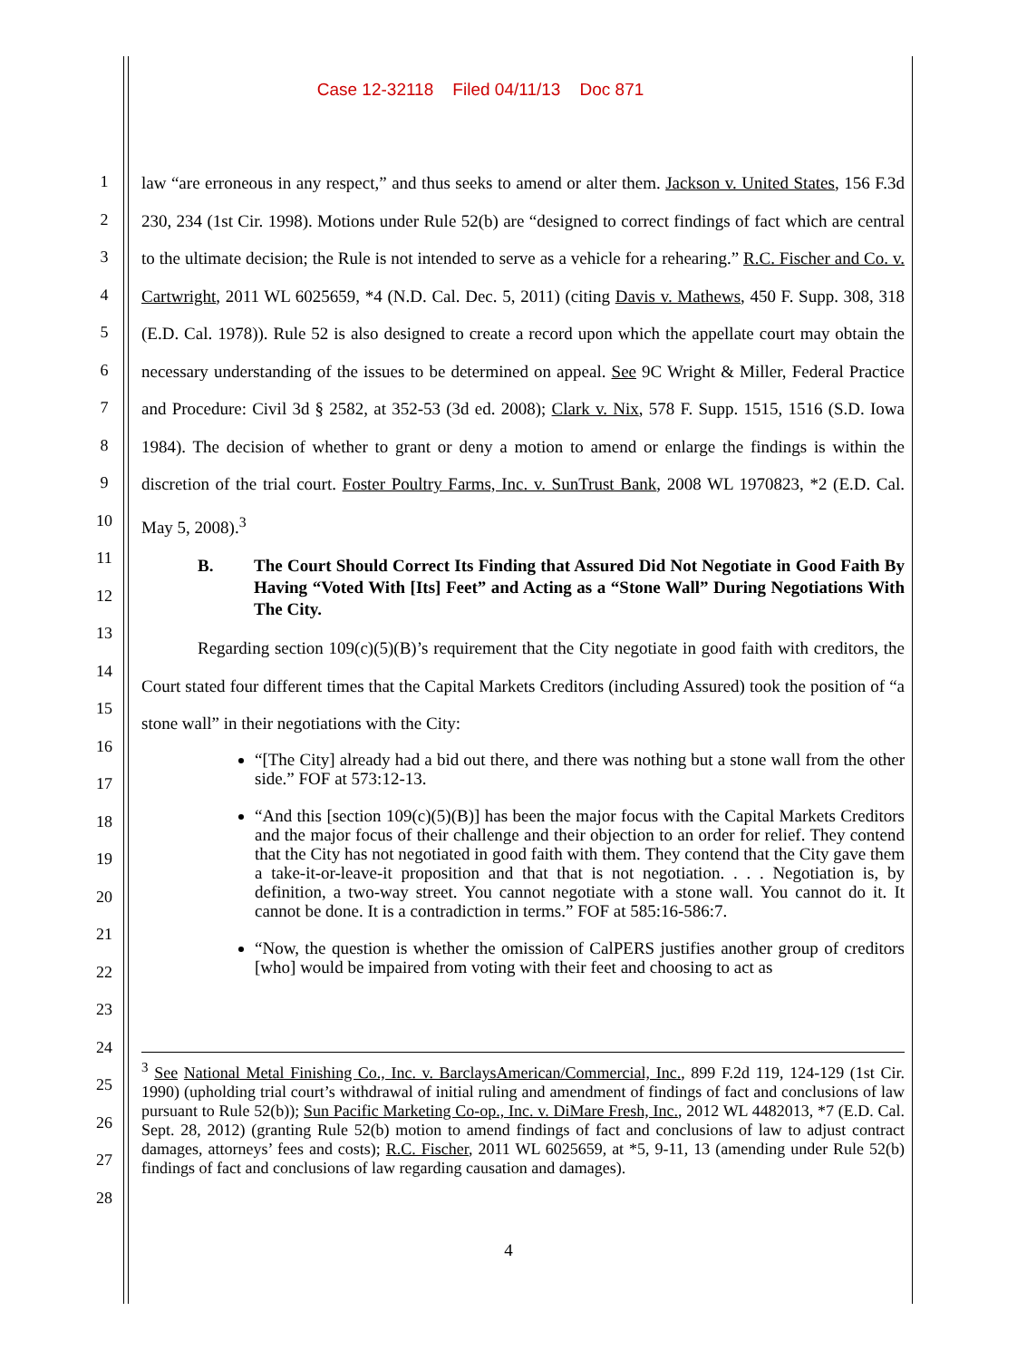Case 12-32118 Filed 04/11/13 Doc 871
1
2
3
4
5
6
7
8
9
10
11
12
13
14
15
16
17
18
19
20
21
22
23
24
25
26
27
28
law “are erroneous in any respect,” and thus seeks to amend or alter them. Jackson v. United States, 156 F.3d 230, 234 (1st Cir. 1998). Motions under Rule 52(b) are “designed to correct findings of fact which are central to the ultimate decision; the Rule is not intended to serve as a vehicle for a rehearing.” R.C. Fischer and Co. v. Cartwright, 2011 WL 6025659, *4 (N.D. Cal. Dec. 5, 2011) (citing Davis v. Mathews, 450 F. Supp. 308, 318 (E.D. Cal. 1978)). Rule 52 is also designed to create a record upon which the appellate court may obtain the necessary understanding of the issues to be determined on appeal. See 9C Wright & Miller, Federal Practice and Procedure: Civil 3d § 2582, at 352-53 (3d ed. 2008); Clark v. Nix, 578 F. Supp. 1515, 1516 (S.D. Iowa 1984). The decision of whether to grant or deny a motion to amend or enlarge the findings is within the discretion of the trial court. Foster Poultry Farms, Inc. v. SunTrust Bank, 2008 WL 1970823, *2 (E.D. Cal. May 5, 2008).<sup>3</sup>
B. The Court Should Correct Its Finding that Assured Did Not Negotiate in Good Faith By Having “Voted With [Its] Feet” and Acting as a “Stone Wall” During Negotiations With The City.
Regarding section 109(c)(5)(B)’s requirement that the City negotiate in good faith with creditors, the Court stated four different times that the Capital Markets Creditors (including Assured) took the position of “a stone wall” in their negotiations with the City:
“[The City] already had a bid out there, and there was nothing but a stone wall from the other side.” FOF at 573:12-13.
“And this [section 109(c)(5)(B)] has been the major focus with the Capital Markets Creditors and the major focus of their challenge and their objection to an order for relief. They contend that the City has not negotiated in good faith with them. They contend that the City gave them a take-it-or-leave-it proposition and that that is not negotiation. . . . Negotiation is, by definition, a two-way street. You cannot negotiate with a stone wall. You cannot do it. It cannot be done. It is a contradiction in terms.” FOF at 585:16-586:7.
“Now, the question is whether the omission of CalPERS justifies another group of creditors [who] would be impaired from voting with their feet and choosing to act as
<sup>3</sup> See National Metal Finishing Co., Inc. v. BarclaysAmerican/Commercial, Inc., 899 F.2d 119, 124-129 (1st Cir. 1990) (upholding trial court’s withdrawal of initial ruling and amendment of findings of fact and conclusions of law pursuant to Rule 52(b)); Sun Pacific Marketing Co-op., Inc. v. DiMare Fresh, Inc., 2012 WL 4482013, *7 (E.D. Cal. Sept. 28, 2012) (granting Rule 52(b) motion to amend findings of fact and conclusions of law to adjust contract damages, attorneys’ fees and costs); R.C. Fischer, 2011 WL 6025659, at *5, 9-11, 13 (amending under Rule 52(b) findings of fact and conclusions of law regarding causation and damages).
4